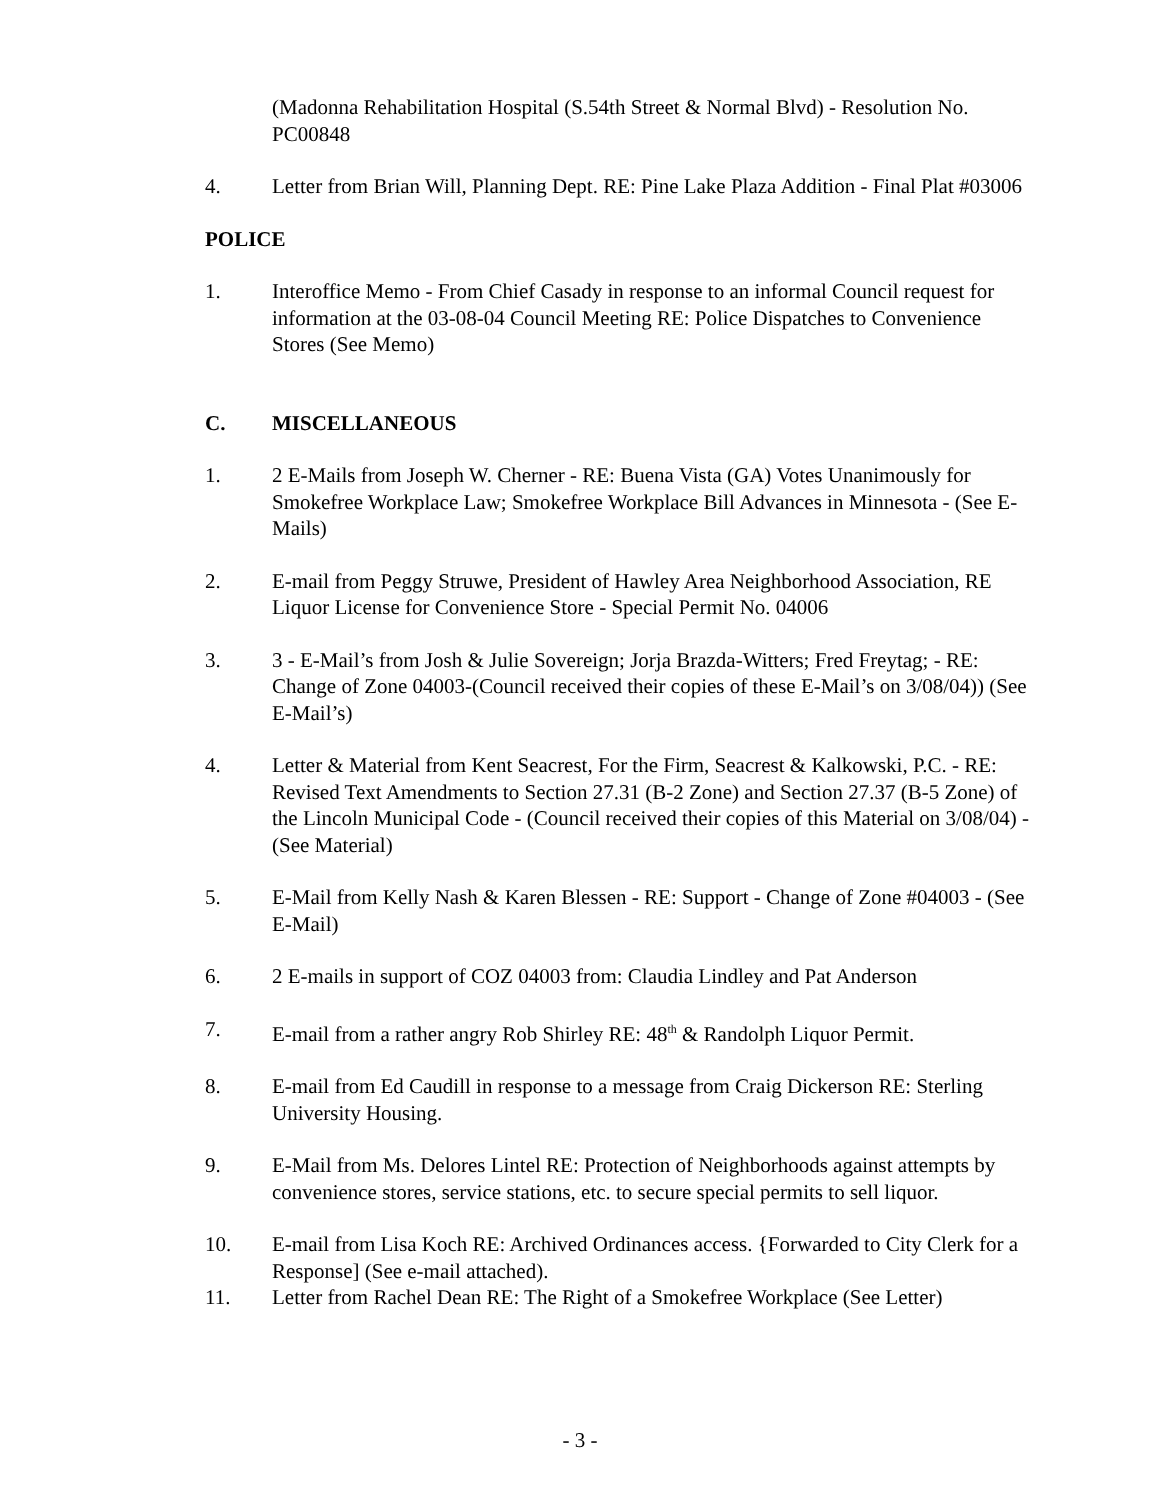(Madonna Rehabilitation Hospital (S.54th Street & Normal Blvd) - Resolution No. PC00848
4. Letter from Brian Will, Planning Dept. RE: Pine Lake Plaza Addition - Final Plat #03006
POLICE
1. Interoffice Memo - From Chief Casady in response to an informal Council request for information at the 03-08-04 Council Meeting RE: Police Dispatches to Convenience Stores (See Memo)
C. MISCELLANEOUS
1. 2 E-Mails from Joseph W. Cherner - RE: Buena Vista (GA) Votes Unanimously for Smokefree Workplace Law; Smokefree Workplace Bill Advances in Minnesota - (See E-Mails)
2. E-mail from Peggy Struwe, President of Hawley Area Neighborhood Association, RE Liquor License for Convenience Store - Special Permit No. 04006
3. 3 - E-Mail’s from Josh & Julie Sovereign; Jorja Brazda-Witters; Fred Freytag; - RE: Change of Zone 04003-(Council received their copies of these E-Mail’s on 3/08/04)) (See E-Mail’s)
4. Letter & Material from Kent Seacrest, For the Firm, Seacrest & Kalkowski, P.C. - RE: Revised Text Amendments to Section 27.31 (B-2 Zone) and Section 27.37 (B-5 Zone) of the Lincoln Municipal Code - (Council received their copies of this Material on 3/08/04) - (See Material)
5. E-Mail from Kelly Nash & Karen Blessen - RE: Support - Change of Zone #04003 - (See E-Mail)
6. 2 E-mails in support of COZ 04003 from: Claudia Lindley and Pat Anderson
7. E-mail from a rather angry Rob Shirley RE: 48<sup>th</sup> & Randolph Liquor Permit.
8. E-mail from Ed Caudill in response to a message from Craig Dickerson RE: Sterling University Housing.
9. E-Mail from Ms. Delores Lintel RE: Protection of Neighborhoods against attempts by convenience stores, service stations, etc. to secure special permits to sell liquor.
10. E-mail from Lisa Koch RE: Archived Ordinances access. {Forwarded to City Clerk for a Response] (See e-mail attached).
11. Letter from Rachel Dean RE: The Right of a Smokefree Workplace (See Letter)
- 3 -